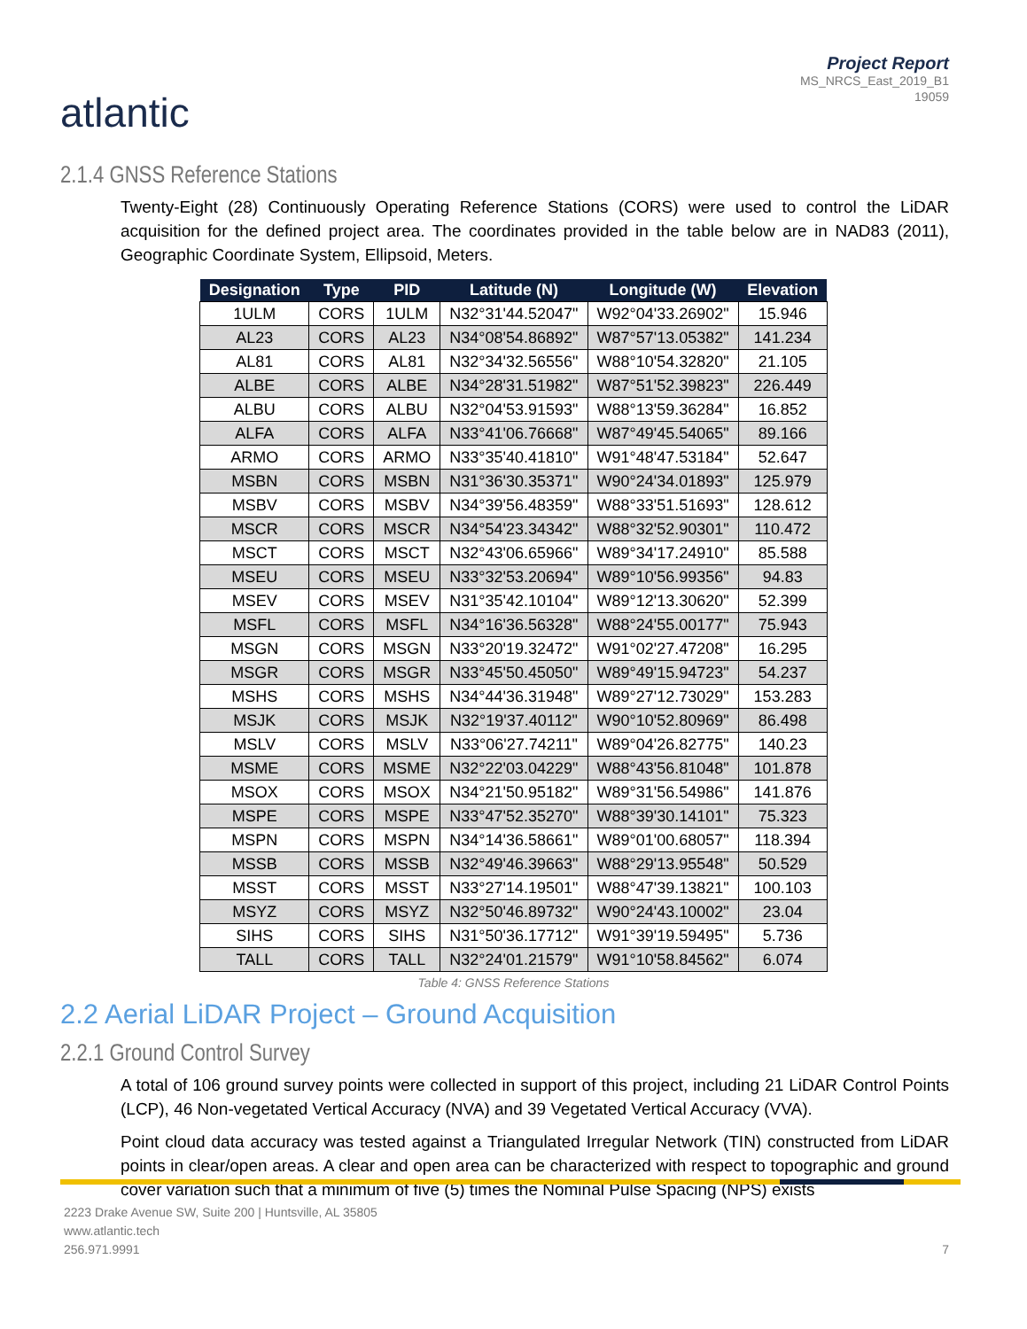atlantic
Project Report
MS_NRCS_East_2019_B1
19059
2.1.4 GNSS Reference Stations
Twenty-Eight (28) Continuously Operating Reference Stations (CORS) were used to control the LiDAR acquisition for the defined project area. The coordinates provided in the table below are in NAD83 (2011), Geographic Coordinate System, Ellipsoid, Meters.
| Designation | Type | PID | Latitude (N) | Longitude (W) | Elevation |
| --- | --- | --- | --- | --- | --- |
| 1ULM | CORS | 1ULM | N32°31'44.52047" | W92°04'33.26902" | 15.946 |
| AL23 | CORS | AL23 | N34°08'54.86892" | W87°57'13.05382" | 141.234 |
| AL81 | CORS | AL81 | N32°34'32.56556" | W88°10'54.32820" | 21.105 |
| ALBE | CORS | ALBE | N34°28'31.51982" | W87°51'52.39823" | 226.449 |
| ALBU | CORS | ALBU | N32°04'53.91593" | W88°13'59.36284" | 16.852 |
| ALFA | CORS | ALFA | N33°41'06.76668" | W87°49'45.54065" | 89.166 |
| ARMO | CORS | ARMO | N33°35'40.41810" | W91°48'47.53184" | 52.647 |
| MSBN | CORS | MSBN | N31°36'30.35371" | W90°24'34.01893" | 125.979 |
| MSBV | CORS | MSBV | N34°39'56.48359" | W88°33'51.51693" | 128.612 |
| MSCR | CORS | MSCR | N34°54'23.34342" | W88°32'52.90301" | 110.472 |
| MSCT | CORS | MSCT | N32°43'06.65966" | W89°34'17.24910" | 85.588 |
| MSEU | CORS | MSEU | N33°32'53.20694" | W89°10'56.99356" | 94.83 |
| MSEV | CORS | MSEV | N31°35'42.10104" | W89°12'13.30620" | 52.399 |
| MSFL | CORS | MSFL | N34°16'36.56328" | W88°24'55.00177" | 75.943 |
| MSGN | CORS | MSGN | N33°20'19.32472" | W91°02'27.47208" | 16.295 |
| MSGR | CORS | MSGR | N33°45'50.45050" | W89°49'15.94723" | 54.237 |
| MSHS | CORS | MSHS | N34°44'36.31948" | W89°27'12.73029" | 153.283 |
| MSJK | CORS | MSJK | N32°19'37.40112" | W90°10'52.80969" | 86.498 |
| MSLV | CORS | MSLV | N33°06'27.74211" | W89°04'26.82775" | 140.23 |
| MSME | CORS | MSME | N32°22'03.04229" | W88°43'56.81048" | 101.878 |
| MSOX | CORS | MSOX | N34°21'50.95182" | W89°31'56.54986" | 141.876 |
| MSPE | CORS | MSPE | N33°47'52.35270" | W88°39'30.14101" | 75.323 |
| MSPN | CORS | MSPN | N34°14'36.58661" | W89°01'00.68057" | 118.394 |
| MSSB | CORS | MSSB | N32°49'46.39663" | W88°29'13.95548" | 50.529 |
| MSST | CORS | MSST | N33°27'14.19501" | W88°47'39.13821" | 100.103 |
| MSYZ | CORS | MSYZ | N32°50'46.89732" | W90°24'43.10002" | 23.04 |
| SIHS | CORS | SIHS | N31°50'36.17712" | W91°39'19.59495" | 5.736 |
| TALL | CORS | TALL | N32°24'01.21579" | W91°10'58.84562" | 6.074 |
Table 4: GNSS Reference Stations
2.2 Aerial LiDAR Project – Ground Acquisition
2.2.1 Ground Control Survey
A total of 106 ground survey points were collected in support of this project, including 21 LiDAR Control Points (LCP), 46 Non-vegetated Vertical Accuracy (NVA) and 39 Vegetated Vertical Accuracy (VVA).
Point cloud data accuracy was tested against a Triangulated Irregular Network (TIN) constructed from LiDAR points in clear/open areas. A clear and open area can be characterized with respect to topographic and ground cover variation such that a minimum of five (5) times the Nominal Pulse Spacing (NPS) exists
2223 Drake Avenue SW, Suite 200 | Huntsville, AL 35805
www.atlantic.tech
256.971.9991
7